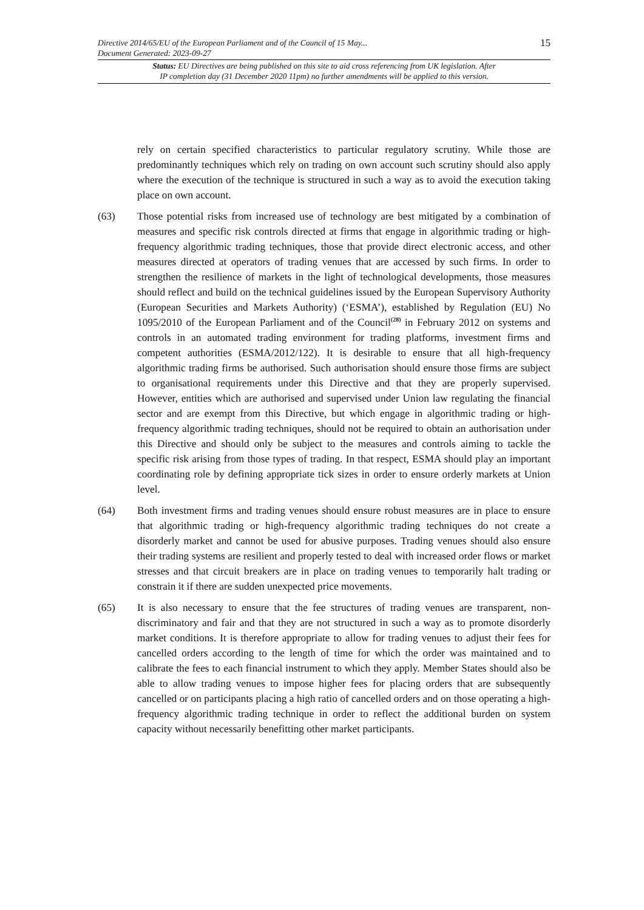Directive 2014/65/EU of the European Parliament and of the Council of 15 May...
Document Generated: 2023-09-27
15
Status: EU Directives are being published on this site to aid cross referencing from UK legislation. After
IP completion day (31 December 2020 11pm) no further amendments will be applied to this version.
rely on certain specified characteristics to particular regulatory scrutiny. While those are predominantly techniques which rely on trading on own account such scrutiny should also apply where the execution of the technique is structured in such a way as to avoid the execution taking place on own account.
(63) Those potential risks from increased use of technology are best mitigated by a combination of measures and specific risk controls directed at firms that engage in algorithmic trading or high-frequency algorithmic trading techniques, those that provide direct electronic access, and other measures directed at operators of trading venues that are accessed by such firms. In order to strengthen the resilience of markets in the light of technological developments, those measures should reflect and build on the technical guidelines issued by the European Supervisory Authority (European Securities and Markets Authority) (‘ESMA’), established by Regulation (EU) No 1095/2010 of the European Parliament and of the Council<sup>(28)</sup> in February 2012 on systems and controls in an automated trading environment for trading platforms, investment firms and competent authorities (ESMA/2012/122). It is desirable to ensure that all high-frequency algorithmic trading firms be authorised. Such authorisation should ensure those firms are subject to organisational requirements under this Directive and that they are properly supervised. However, entities which are authorised and supervised under Union law regulating the financial sector and are exempt from this Directive, but which engage in algorithmic trading or high-frequency algorithmic trading techniques, should not be required to obtain an authorisation under this Directive and should only be subject to the measures and controls aiming to tackle the specific risk arising from those types of trading. In that respect, ESMA should play an important coordinating role by defining appropriate tick sizes in order to ensure orderly markets at Union level.
(64) Both investment firms and trading venues should ensure robust measures are in place to ensure that algorithmic trading or high-frequency algorithmic trading techniques do not create a disorderly market and cannot be used for abusive purposes. Trading venues should also ensure their trading systems are resilient and properly tested to deal with increased order flows or market stresses and that circuit breakers are in place on trading venues to temporarily halt trading or constrain it if there are sudden unexpected price movements.
(65) It is also necessary to ensure that the fee structures of trading venues are transparent, non-discriminatory and fair and that they are not structured in such a way as to promote disorderly market conditions. It is therefore appropriate to allow for trading venues to adjust their fees for cancelled orders according to the length of time for which the order was maintained and to calibrate the fees to each financial instrument to which they apply. Member States should also be able to allow trading venues to impose higher fees for placing orders that are subsequently cancelled or on participants placing a high ratio of cancelled orders and on those operating a high-frequency algorithmic trading technique in order to reflect the additional burden on system capacity without necessarily benefitting other market participants.